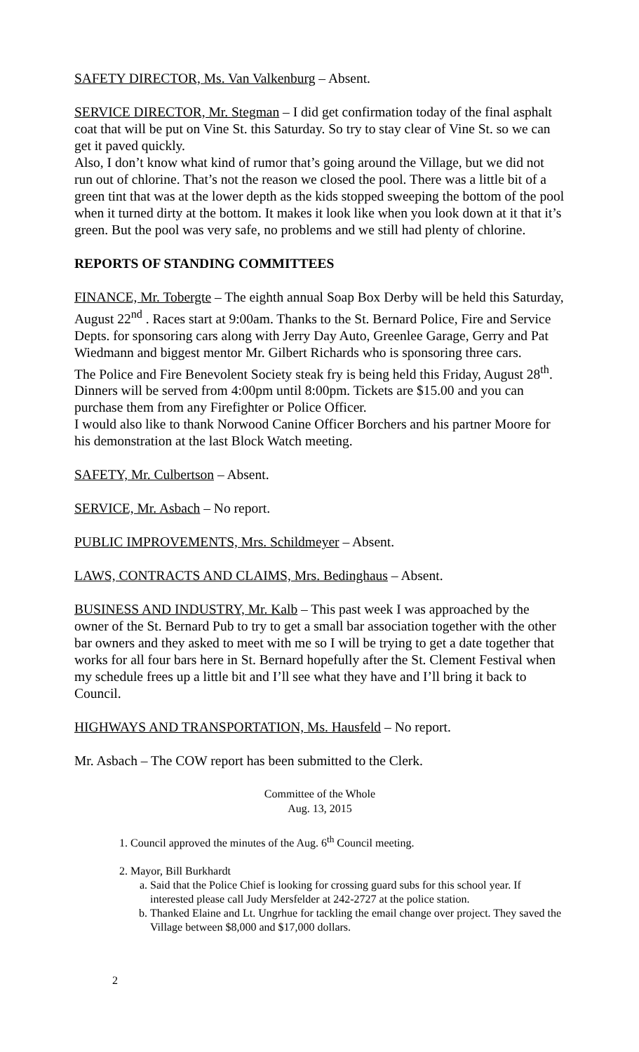SAFETY DIRECTOR, Ms. Van Valkenburg – Absent.
SERVICE DIRECTOR, Mr. Stegman – I did get confirmation today of the final asphalt coat that will be put on Vine St. this Saturday. So try to stay clear of Vine St. so we can get it paved quickly.
Also, I don’t know what kind of rumor that’s going around the Village, but we did not run out of chlorine. That’s not the reason we closed the pool. There was a little bit of a green tint that was at the lower depth as the kids stopped sweeping the bottom of the pool when it turned dirty at the bottom. It makes it look like when you look down at it that it’s green. But the pool was very safe, no problems and we still had plenty of chlorine.
REPORTS OF STANDING COMMITTEES
FINANCE, Mr. Tobergte – The eighth annual Soap Box Derby will be held this Saturday, August 22<sup>nd</sup> . Races start at 9:00am. Thanks to the St. Bernard Police, Fire and Service Depts. for sponsoring cars along with Jerry Day Auto, Greenlee Garage, Gerry and Pat Wiedmann and biggest mentor Mr. Gilbert Richards who is sponsoring three cars.
The Police and Fire Benevolent Society steak fry is being held this Friday, August 28<sup>th</sup>. Dinners will be served from 4:00pm until 8:00pm. Tickets are $15.00 and you can purchase them from any Firefighter or Police Officer.
I would also like to thank Norwood Canine Officer Borchers and his partner Moore for his demonstration at the last Block Watch meeting.
SAFETY, Mr. Culbertson – Absent.
SERVICE, Mr. Asbach – No report.
PUBLIC IMPROVEMENTS, Mrs. Schildmeyer – Absent.
LAWS, CONTRACTS AND CLAIMS, Mrs. Bedinghaus – Absent.
BUSINESS AND INDUSTRY, Mr. Kalb – This past week I was approached by the owner of the St. Bernard Pub to try to get a small bar association together with the other bar owners and they asked to meet with me so I will be trying to get a date together that works for all four bars here in St. Bernard hopefully after the St. Clement Festival when my schedule frees up a little bit and I’ll see what they have and I’ll bring it back to Council.
HIGHWAYS AND TRANSPORTATION, Ms. Hausfeld – No report.
Mr. Asbach – The COW report has been submitted to the Clerk.
Committee of the Whole
Aug. 13, 2015
1. Council approved the minutes of the Aug. 6<sup>th</sup> Council meeting.
2. Mayor, Bill Burkhardt
a. Said that the Police Chief is looking for crossing guard subs for this school year. If interested please call Judy Mersfelder at 242-2727 at the police station.
b. Thanked Elaine and Lt. Ungrhue for tackling the email change over project. They saved the Village between $8,000 and $17,000 dollars.
2